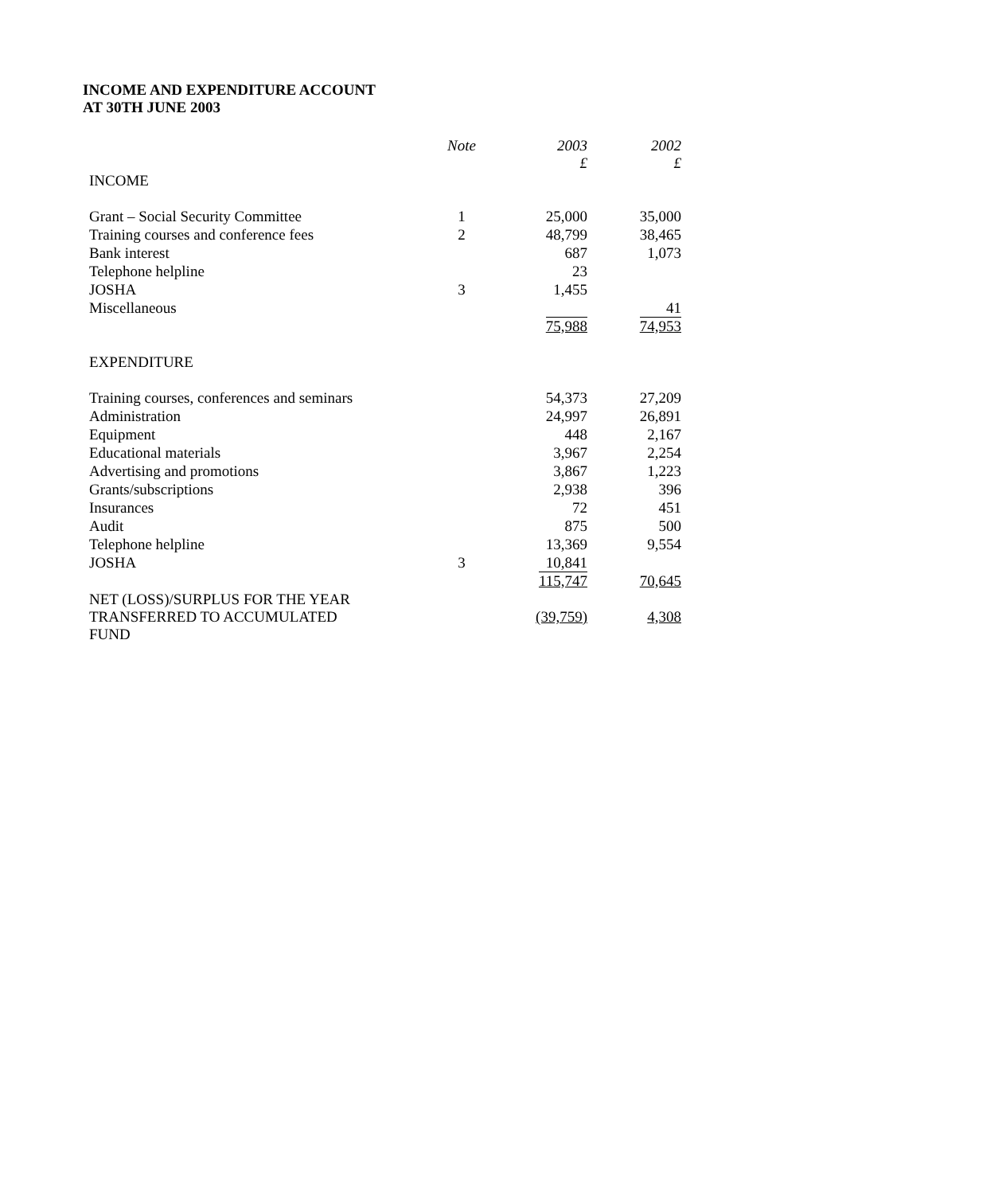INCOME AND EXPENDITURE ACCOUNT
AT 30TH JUNE 2003
| | Note | 2003 £ | 2002 £ |
| --- | --- | --- | --- |
| INCOME | | | |
| Grant – Social Security Committee | 1 | 25,000 | 35,000 |
| Training courses and conference fees | 2 | 48,799 | 38,465 |
| Bank interest | | 687 | 1,073 |
| Telephone helpline | | 23 | |
| JOSHA | 3 | 1,455 | |
| Miscellaneous | | | 41 |
| | | 75,988 | 74,953 |
| EXPENDITURE | | | |
| Training courses, conferences and seminars | | 54,373 | 27,209 |
| Administration | | 24,997 | 26,891 |
| Equipment | | 448 | 2,167 |
| Educational materials | | 3,967 | 2,254 |
| Advertising and promotions | | 3,867 | 1,223 |
| Grants/subscriptions | | 2,938 | 396 |
| Insurances | | 72 | 451 |
| Audit | | 875 | 500 |
| Telephone helpline | | 13,369 | 9,554 |
| JOSHA | 3 | 10,841 | |
| | | 115,747 | 70,645 |
| NET (LOSS)/SURPLUS FOR THE YEAR TRANSFERRED TO ACCUMULATED FUND | | (39,759) | 4,308 |